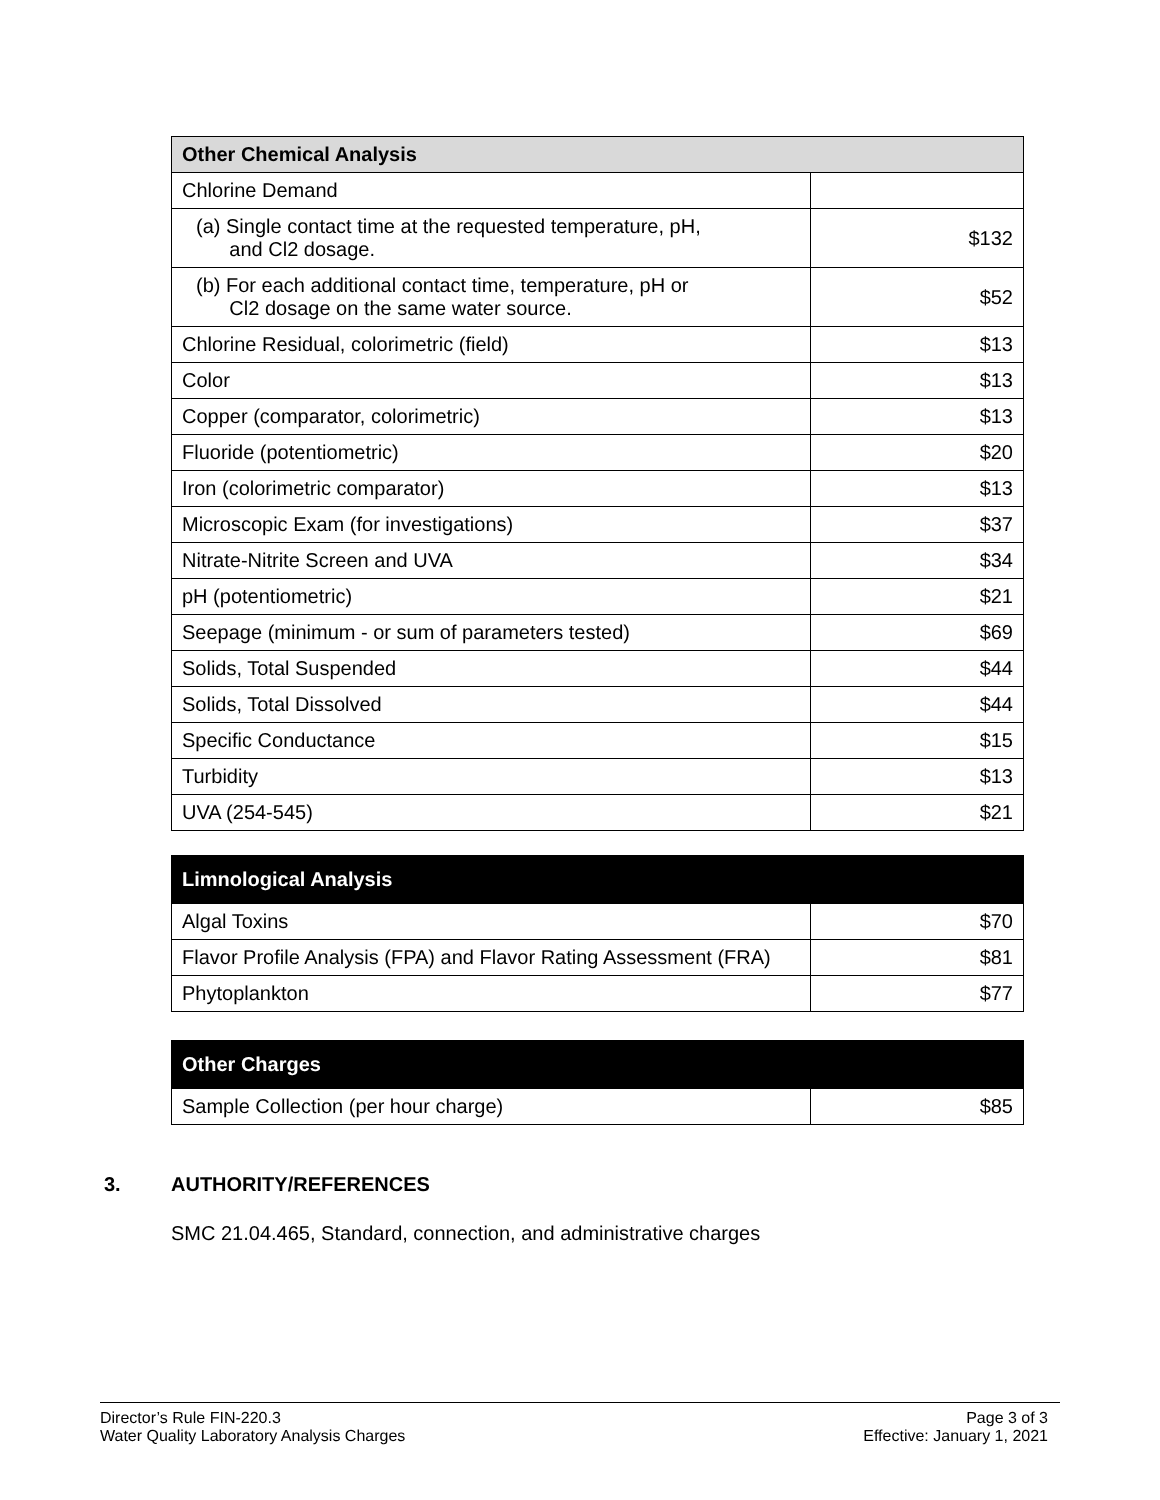| Other Chemical Analysis | |
| --- | --- |
| Chlorine Demand | |
| (a) Single contact time at the requested temperature, pH, and Cl2 dosage. | $132 |
| (b) For each additional contact time, temperature, pH or Cl2 dosage on the same water source. | $52 |
| Chlorine Residual, colorimetric (field) | $13 |
| Color | $13 |
| Copper (comparator, colorimetric) | $13 |
| Fluoride (potentiometric) | $20 |
| Iron (colorimetric comparator) | $13 |
| Microscopic Exam (for investigations) | $37 |
| Nitrate-Nitrite Screen and UVA | $34 |
| pH (potentiometric) | $21 |
| Seepage (minimum - or sum of parameters tested) | $69 |
| Solids, Total Suspended | $44 |
| Solids, Total Dissolved | $44 |
| Specific Conductance | $15 |
| Turbidity | $13 |
| UVA (254-545) | $21 |
| Limnological Analysis | |
| --- | --- |
| Algal Toxins | $70 |
| Flavor Profile Analysis (FPA) and Flavor Rating Assessment (FRA) | $81 |
| Phytoplankton | $77 |
| Other Charges | |
| --- | --- |
| Sample Collection (per hour charge) | $85 |
3. AUTHORITY/REFERENCES
SMC 21.04.465, Standard, connection, and administrative charges
Director’s Rule FIN-220.3
Water Quality Laboratory Analysis Charges
Page 3 of 3
Effective: January 1, 2021